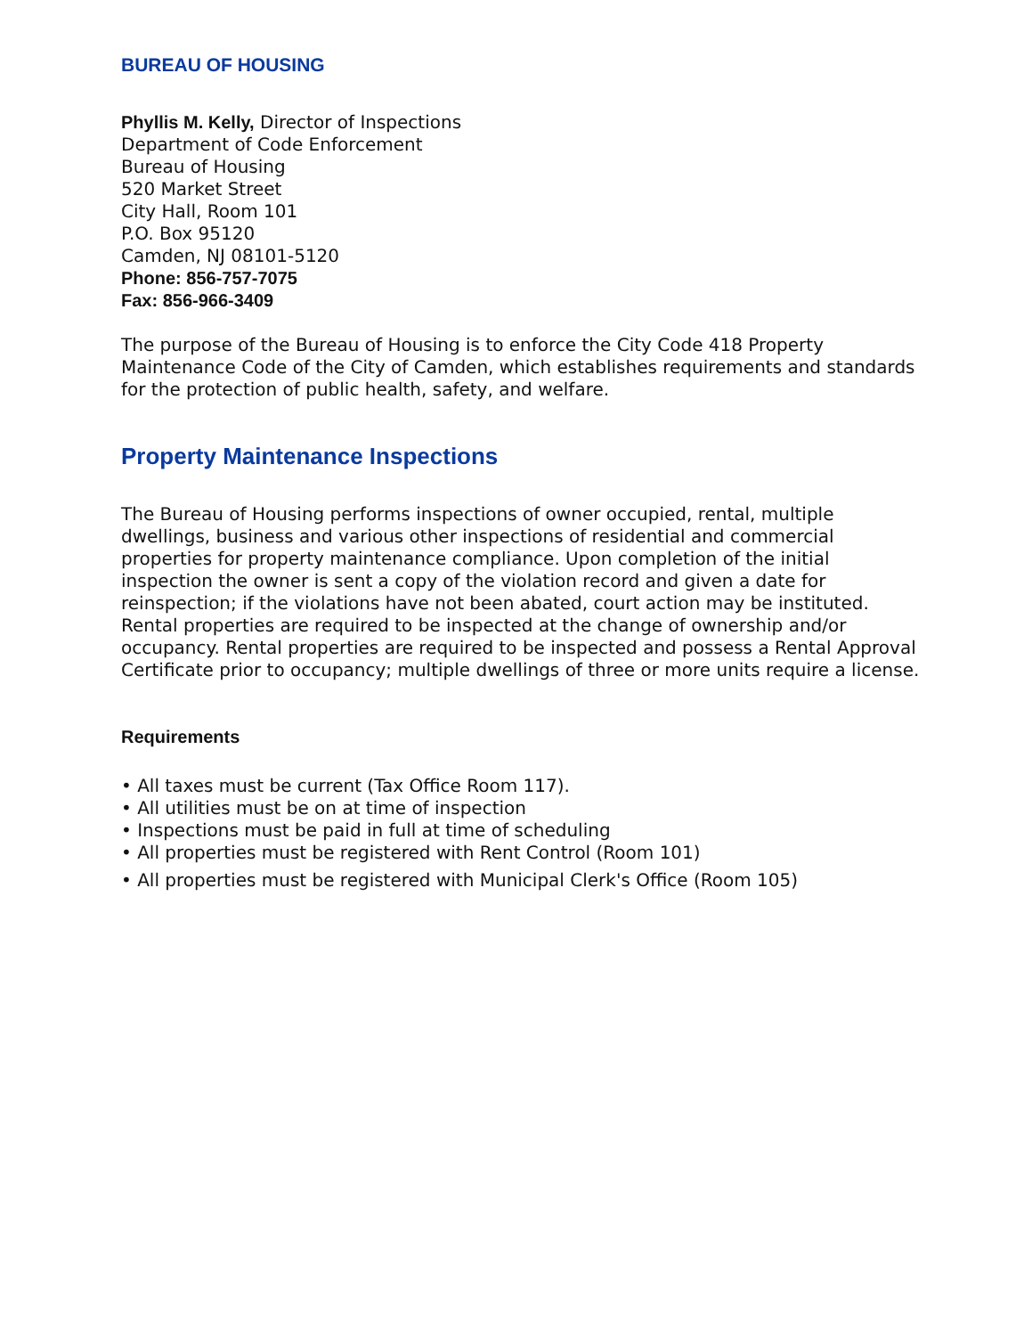BUREAU OF HOUSING
Phyllis M. Kelly, Director of Inspections
Department of Code Enforcement
Bureau of Housing
520 Market Street
City Hall, Room 101
P.O. Box 95120
Camden, NJ 08101-5120
Phone: 856-757-7075
Fax: 856-966-3409
The purpose of the Bureau of Housing is to enforce the City Code 418 Property Maintenance Code of the City of Camden, which establishes requirements and standards for the protection of public health, safety, and welfare.
Property Maintenance Inspections
The Bureau of Housing performs inspections of owner occupied, rental, multiple dwellings, business and various other inspections of residential and commercial properties for property maintenance compliance. Upon completion of the initial inspection the owner is sent a copy of the violation record and given a date for reinspection; if the violations have not been abated, court action may be instituted. Rental properties are required to be inspected at the change of ownership and/or occupancy. Rental properties are required to be inspected and possess a Rental Approval Certificate prior to occupancy; multiple dwellings of three or more units require a license.
Requirements
• All taxes must be current (Tax Office Room 117).
• All utilities must be on at time of inspection
• Inspections must be paid in full at time of scheduling
• All properties must be registered with Rent Control (Room 101)
• All properties must be registered with Municipal Clerk's Office (Room 105)